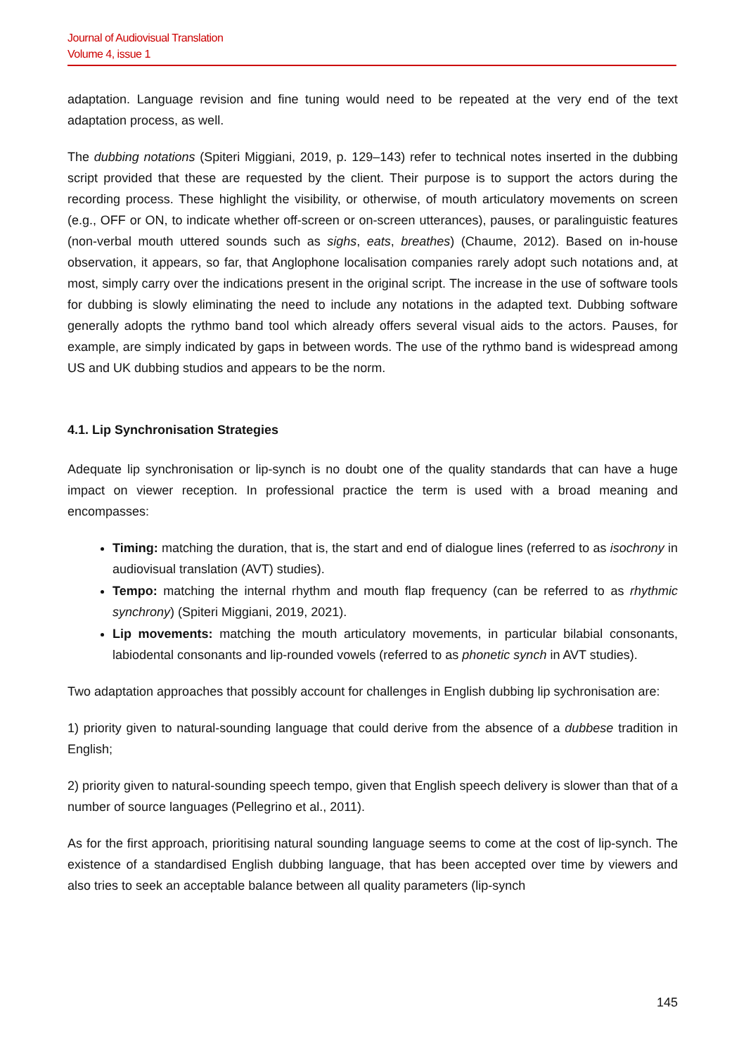Journal of Audiovisual Translation
Volume 4, issue 1
adaptation. Language revision and fine tuning would need to be repeated at the very end of the text adaptation process, as well.
The dubbing notations (Spiteri Miggiani, 2019, p. 129–143) refer to technical notes inserted in the dubbing script provided that these are requested by the client. Their purpose is to support the actors during the recording process. These highlight the visibility, or otherwise, of mouth articulatory movements on screen (e.g., OFF or ON, to indicate whether off-screen or on-screen utterances), pauses, or paralinguistic features (non-verbal mouth uttered sounds such as sighs, eats, breathes) (Chaume, 2012). Based on in-house observation, it appears, so far, that Anglophone localisation companies rarely adopt such notations and, at most, simply carry over the indications present in the original script. The increase in the use of software tools for dubbing is slowly eliminating the need to include any notations in the adapted text. Dubbing software generally adopts the rythmo band tool which already offers several visual aids to the actors. Pauses, for example, are simply indicated by gaps in between words. The use of the rythmo band is widespread among US and UK dubbing studios and appears to be the norm.
4.1. Lip Synchronisation Strategies
Adequate lip synchronisation or lip-synch is no doubt one of the quality standards that can have a huge impact on viewer reception. In professional practice the term is used with a broad meaning and encompasses:
Timing: matching the duration, that is, the start and end of dialogue lines (referred to as isochrony in audiovisual translation (AVT) studies).
Tempo: matching the internal rhythm and mouth flap frequency (can be referred to as rhythmic synchrony) (Spiteri Miggiani, 2019, 2021).
Lip movements: matching the mouth articulatory movements, in particular bilabial consonants, labiodental consonants and lip-rounded vowels (referred to as phonetic synch in AVT studies).
Two adaptation approaches that possibly account for challenges in English dubbing lip sychronisation are:
1) priority given to natural-sounding language that could derive from the absence of a dubbese tradition in English;
2) priority given to natural-sounding speech tempo, given that English speech delivery is slower than that of a number of source languages (Pellegrino et al., 2011).
As for the first approach, prioritising natural sounding language seems to come at the cost of lip-synch. The existence of a standardised English dubbing language, that has been accepted over time by viewers and also tries to seek an acceptable balance between all quality parameters (lip-synch
145